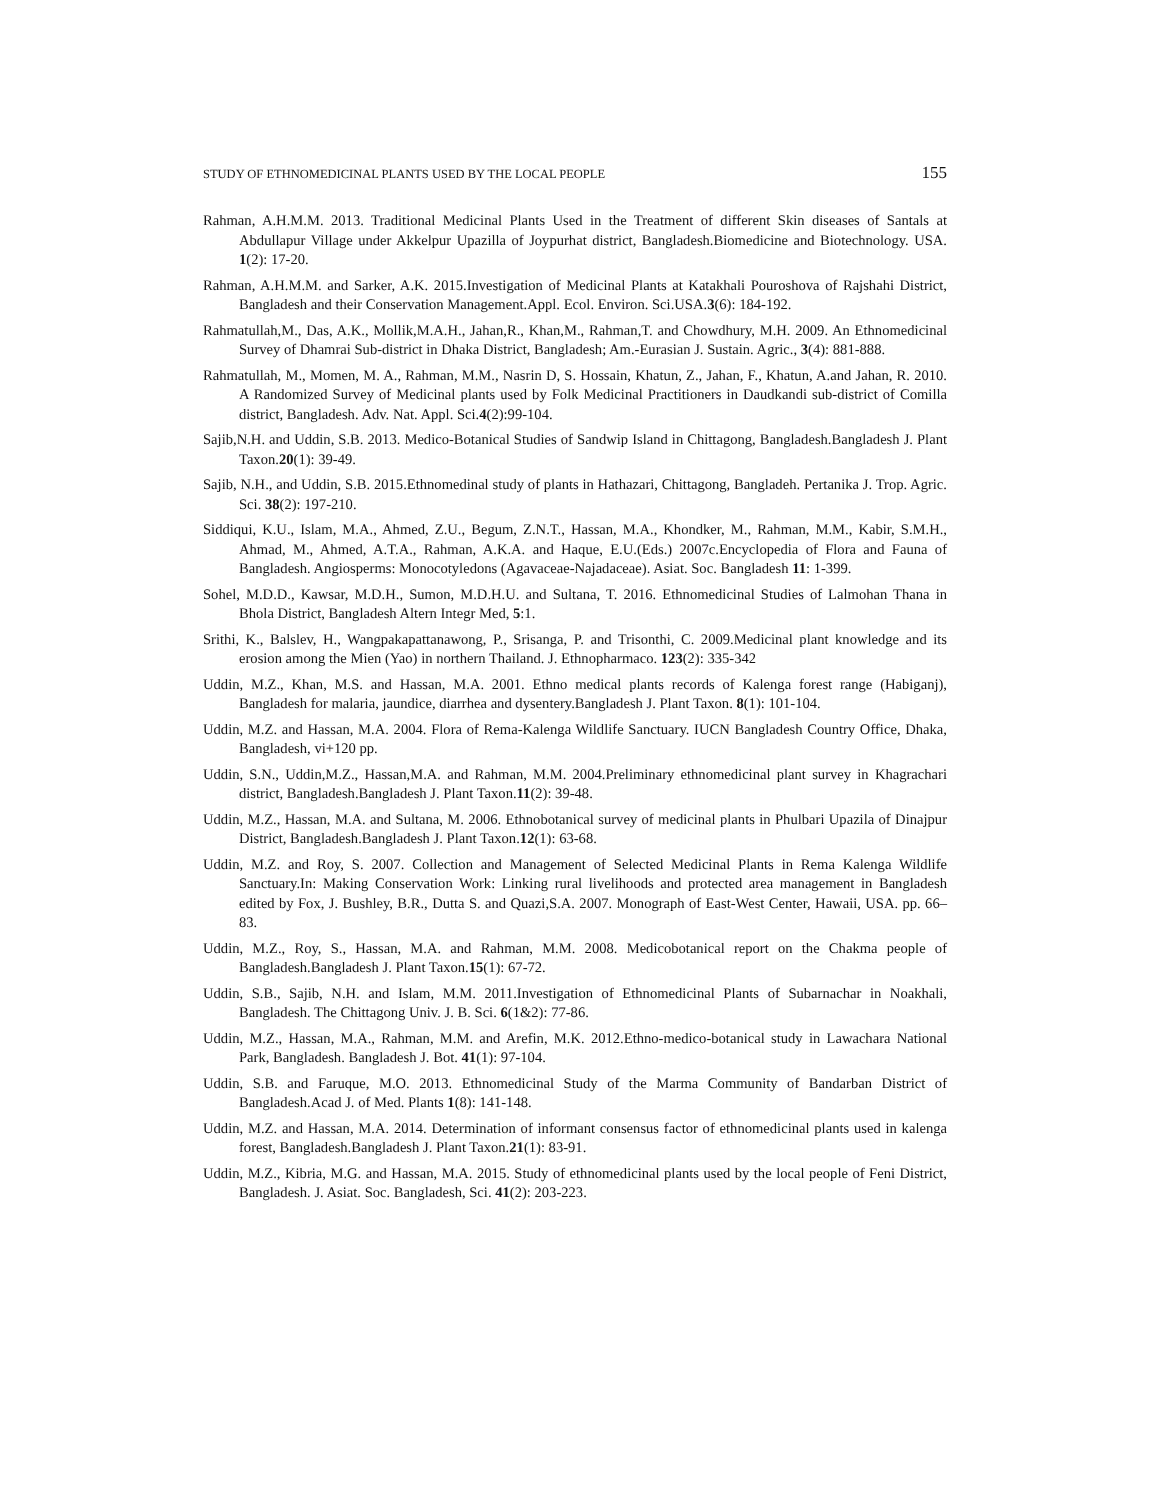STUDY OF ETHNOMEDICINAL PLANTS USED BY THE LOCAL PEOPLE 155
Rahman, A.H.M.M. 2013. Traditional Medicinal Plants Used in the Treatment of different Skin diseases of Santals at Abdullapur Village under Akkelpur Upazilla of Joypurhat district, Bangladesh.Biomedicine and Biotechnology. USA. 1(2): 17-20.
Rahman, A.H.M.M. and Sarker, A.K. 2015.Investigation of Medicinal Plants at Katakhali Pouroshova of Rajshahi District, Bangladesh and their Conservation Management.Appl. Ecol. Environ. Sci.USA.3(6): 184-192.
Rahmatullah,M., Das, A.K., Mollik,M.A.H., Jahan,R., Khan,M., Rahman,T. and Chowdhury, M.H. 2009. An Ethnomedicinal Survey of Dhamrai Sub-district in Dhaka District, Bangladesh; Am.-Eurasian J. Sustain. Agric., 3(4): 881-888.
Rahmatullah, M., Momen, M. A., Rahman, M.M., Nasrin D, S. Hossain, Khatun, Z., Jahan, F., Khatun, A.and Jahan, R. 2010. A Randomized Survey of Medicinal plants used by Folk Medicinal Practitioners in Daudkandi sub-district of Comilla district, Bangladesh. Adv. Nat. Appl. Sci.4(2):99-104.
Sajib,N.H. and Uddin, S.B. 2013. Medico-Botanical Studies of Sandwip Island in Chittagong, Bangladesh.Bangladesh J. Plant Taxon.20(1): 39-49.
Sajib, N.H., and Uddin, S.B. 2015.Ethnomedinal study of plants in Hathazari, Chittagong, Bangladeh. Pertanika J. Trop. Agric. Sci. 38(2): 197-210.
Siddiqui, K.U., Islam, M.A., Ahmed, Z.U., Begum, Z.N.T., Hassan, M.A., Khondker, M., Rahman, M.M., Kabir, S.M.H., Ahmad, M., Ahmed, A.T.A., Rahman, A.K.A. and Haque, E.U.(Eds.) 2007c.Encyclopedia of Flora and Fauna of Bangladesh. Angiosperms: Monocotyledons (Agavaceae-Najadaceae). Asiat. Soc. Bangladesh 11: 1-399.
Sohel, M.D.D., Kawsar, M.D.H., Sumon, M.D.H.U. and Sultana, T. 2016. Ethnomedicinal Studies of Lalmohan Thana in Bhola District, Bangladesh Altern Integr Med, 5:1.
Srithi, K., Balslev, H., Wangpakapattanawong, P., Srisanga, P. and Trisonthi, C. 2009.Medicinal plant knowledge and its erosion among the Mien (Yao) in northern Thailand. J. Ethnopharmaco. 123(2): 335-342
Uddin, M.Z., Khan, M.S. and Hassan, M.A. 2001. Ethno medical plants records of Kalenga forest range (Habiganj), Bangladesh for malaria, jaundice, diarrhea and dysentery.Bangladesh J. Plant Taxon. 8(1): 101-104.
Uddin, M.Z. and Hassan, M.A. 2004. Flora of Rema-Kalenga Wildlife Sanctuary. IUCN Bangladesh Country Office, Dhaka, Bangladesh, vi+120 pp.
Uddin, S.N., Uddin,M.Z., Hassan,M.A. and Rahman, M.M. 2004.Preliminary ethnomedicinal plant survey in Khagrachari district, Bangladesh.Bangladesh J. Plant Taxon.11(2): 39-48.
Uddin, M.Z., Hassan, M.A. and Sultana, M. 2006. Ethnobotanical survey of medicinal plants in Phulbari Upazila of Dinajpur District, Bangladesh.Bangladesh J. Plant Taxon.12(1): 63-68.
Uddin, M.Z. and Roy, S. 2007. Collection and Management of Selected Medicinal Plants in Rema Kalenga Wildlife Sanctuary.In: Making Conservation Work: Linking rural livelihoods and protected area management in Bangladesh edited by Fox, J. Bushley, B.R., Dutta S. and Quazi,S.A. 2007. Monograph of East-West Center, Hawaii, USA. pp. 66–83.
Uddin, M.Z., Roy, S., Hassan, M.A. and Rahman, M.M. 2008. Medicobotanical report on the Chakma people of Bangladesh.Bangladesh J. Plant Taxon.15(1): 67-72.
Uddin, S.B., Sajib, N.H. and Islam, M.M. 2011.Investigation of Ethnomedicinal Plants of Subarnachar in Noakhali, Bangladesh. The Chittagong Univ. J. B. Sci. 6(1&2): 77-86.
Uddin, M.Z., Hassan, M.A., Rahman, M.M. and Arefin, M.K. 2012.Ethno-medico-botanical study in Lawachara National Park, Bangladesh. Bangladesh J. Bot. 41(1): 97-104.
Uddin, S.B. and Faruque, M.O. 2013. Ethnomedicinal Study of the Marma Community of Bandarban District of Bangladesh.Acad J. of Med. Plants 1(8): 141-148.
Uddin, M.Z. and Hassan, M.A. 2014. Determination of informant consensus factor of ethnomedicinal plants used in kalenga forest, Bangladesh.Bangladesh J. Plant Taxon.21(1): 83-91.
Uddin, M.Z., Kibria, M.G. and Hassan, M.A. 2015. Study of ethnomedicinal plants used by the local people of Feni District, Bangladesh. J. Asiat. Soc. Bangladesh, Sci. 41(2): 203-223.